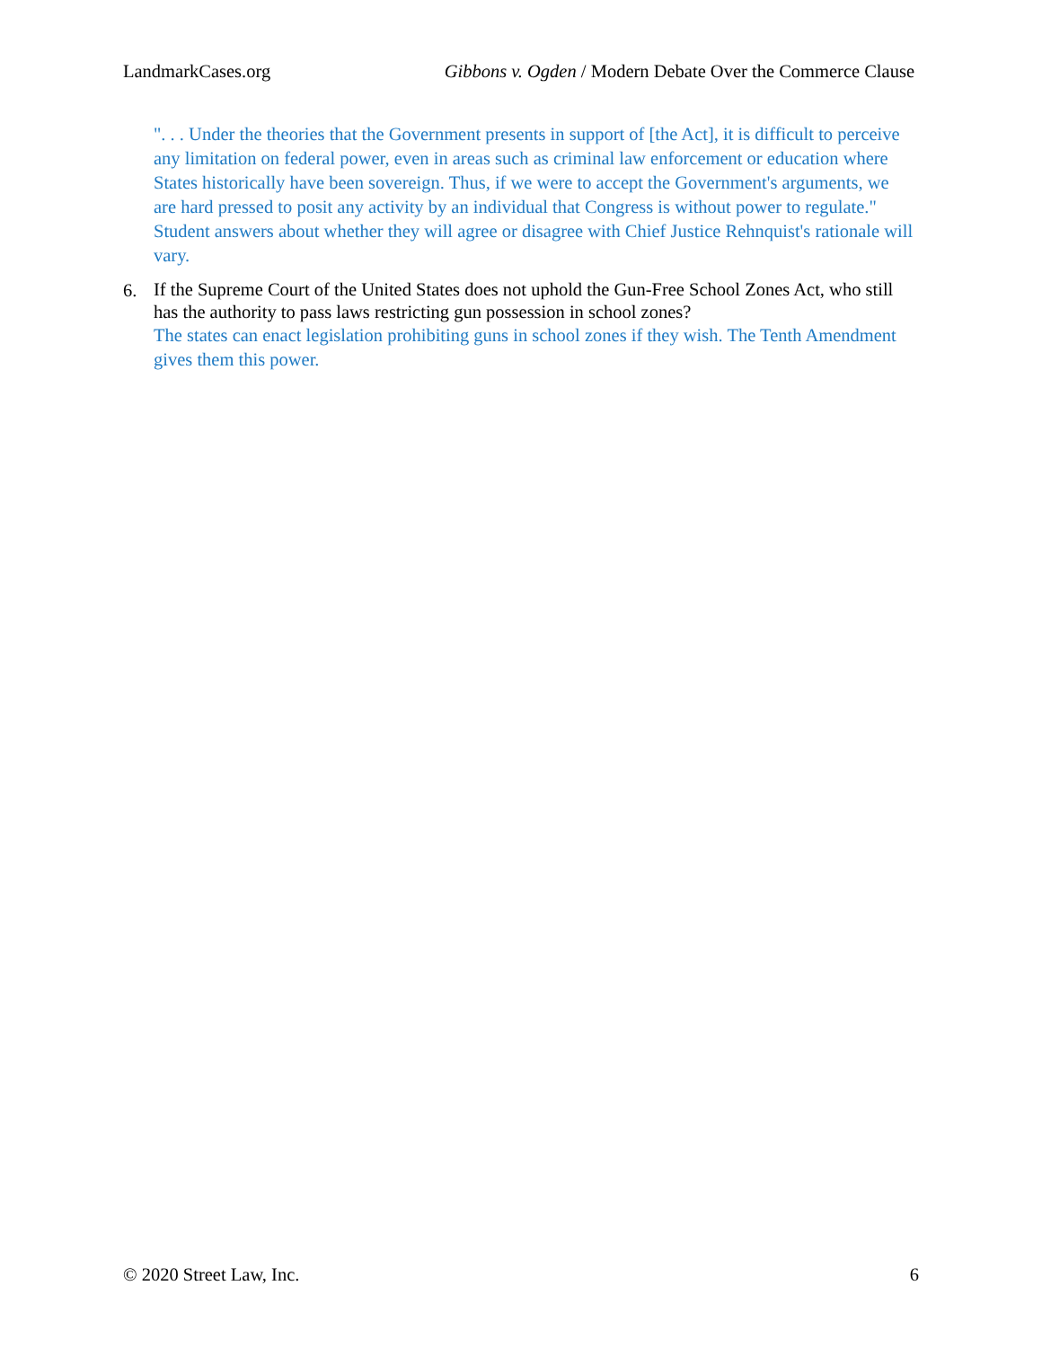LandmarkCases.org Gibbons v. Ogden / Modern Debate Over the Commerce Clause
". . . Under the theories that the Government presents in support of [the Act], it is difficult to perceive any limitation on federal power, even in areas such as criminal law enforcement or education where States historically have been sovereign. Thus, if we were to accept the Government's arguments, we are hard pressed to posit any activity by an individual that Congress is without power to regulate." Student answers about whether they will agree or disagree with Chief Justice Rehnquist's rationale will vary.
6.
If the Supreme Court of the United States does not uphold the Gun-Free School Zones Act, who still has the authority to pass laws restricting gun possession in school zones?
The states can enact legislation prohibiting guns in school zones if they wish. The Tenth Amendment gives them this power.
© 2020 Street Law, Inc. 6